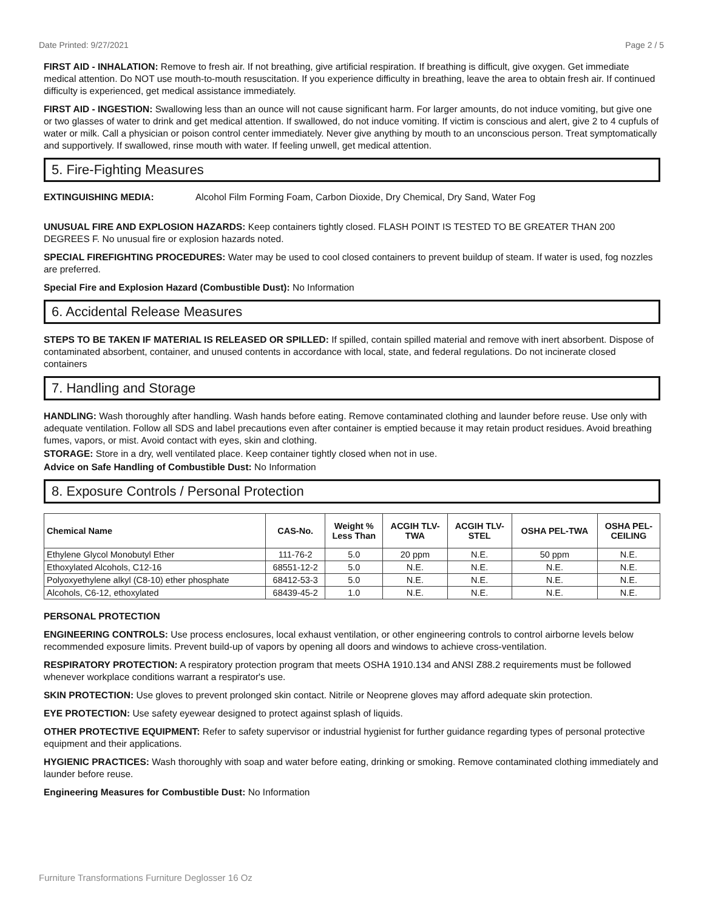Date Printed: 9/27/2021 Page 2 / 5
FIRST AID - INHALATION: Remove to fresh air. If not breathing, give artificial respiration. If breathing is difficult, give oxygen. Get immediate medical attention. Do NOT use mouth-to-mouth resuscitation. If you experience difficulty in breathing, leave the area to obtain fresh air. If continued difficulty is experienced, get medical assistance immediately.
FIRST AID - INGESTION: Swallowing less than an ounce will not cause significant harm. For larger amounts, do not induce vomiting, but give one or two glasses of water to drink and get medical attention. If swallowed, do not induce vomiting. If victim is conscious and alert, give 2 to 4 cupfuls of water or milk. Call a physician or poison control center immediately. Never give anything by mouth to an unconscious person. Treat symptomatically and supportively. If swallowed, rinse mouth with water. If feeling unwell, get medical attention.
5. Fire-Fighting Measures
EXTINGUISHING MEDIA: Alcohol Film Forming Foam, Carbon Dioxide, Dry Chemical, Dry Sand, Water Fog
UNUSUAL FIRE AND EXPLOSION HAZARDS: Keep containers tightly closed. FLASH POINT IS TESTED TO BE GREATER THAN 200 DEGREES F. No unusual fire or explosion hazards noted.
SPECIAL FIREFIGHTING PROCEDURES: Water may be used to cool closed containers to prevent buildup of steam. If water is used, fog nozzles are preferred.
Special Fire and Explosion Hazard (Combustible Dust): No Information
6. Accidental Release Measures
STEPS TO BE TAKEN IF MATERIAL IS RELEASED OR SPILLED: If spilled, contain spilled material and remove with inert absorbent. Dispose of contaminated absorbent, container, and unused contents in accordance with local, state, and federal regulations. Do not incinerate closed containers
7. Handling and Storage
HANDLING: Wash thoroughly after handling. Wash hands before eating. Remove contaminated clothing and launder before reuse. Use only with adequate ventilation. Follow all SDS and label precautions even after container is emptied because it may retain product residues. Avoid breathing fumes, vapors, or mist. Avoid contact with eyes, skin and clothing.
STORAGE: Store in a dry, well ventilated place. Keep container tightly closed when not in use.
Advice on Safe Handling of Combustible Dust: No Information
8. Exposure Controls / Personal Protection
| Chemical Name | CAS-No. | Weight % Less Than | ACGIH TLV- TWA | ACGIH TLV- STEL | OSHA PEL-TWA | OSHA PEL- CEILING |
| --- | --- | --- | --- | --- | --- | --- |
| Ethylene Glycol Monobutyl Ether | 111-76-2 | 5.0 | 20 ppm | N.E. | 50 ppm | N.E. |
| Ethoxylated Alcohols, C12-16 | 68551-12-2 | 5.0 | N.E. | N.E. | N.E. | N.E. |
| Polyoxyethylene alkyl (C8-10) ether phosphate | 68412-53-3 | 5.0 | N.E. | N.E. | N.E. | N.E. |
| Alcohols, C6-12, ethoxylated | 68439-45-2 | 1.0 | N.E. | N.E. | N.E. | N.E. |
PERSONAL PROTECTION
ENGINEERING CONTROLS: Use process enclosures, local exhaust ventilation, or other engineering controls to control airborne levels below recommended exposure limits. Prevent build-up of vapors by opening all doors and windows to achieve cross-ventilation.
RESPIRATORY PROTECTION: A respiratory protection program that meets OSHA 1910.134 and ANSI Z88.2 requirements must be followed whenever workplace conditions warrant a respirator's use.
SKIN PROTECTION: Use gloves to prevent prolonged skin contact. Nitrile or Neoprene gloves may afford adequate skin protection.
EYE PROTECTION: Use safety eyewear designed to protect against splash of liquids.
OTHER PROTECTIVE EQUIPMENT: Refer to safety supervisor or industrial hygienist for further guidance regarding types of personal protective equipment and their applications.
HYGIENIC PRACTICES: Wash thoroughly with soap and water before eating, drinking or smoking. Remove contaminated clothing immediately and launder before reuse.
Engineering Measures for Combustible Dust: No Information
Furniture Transformations Furniture Deglosser 16 Oz